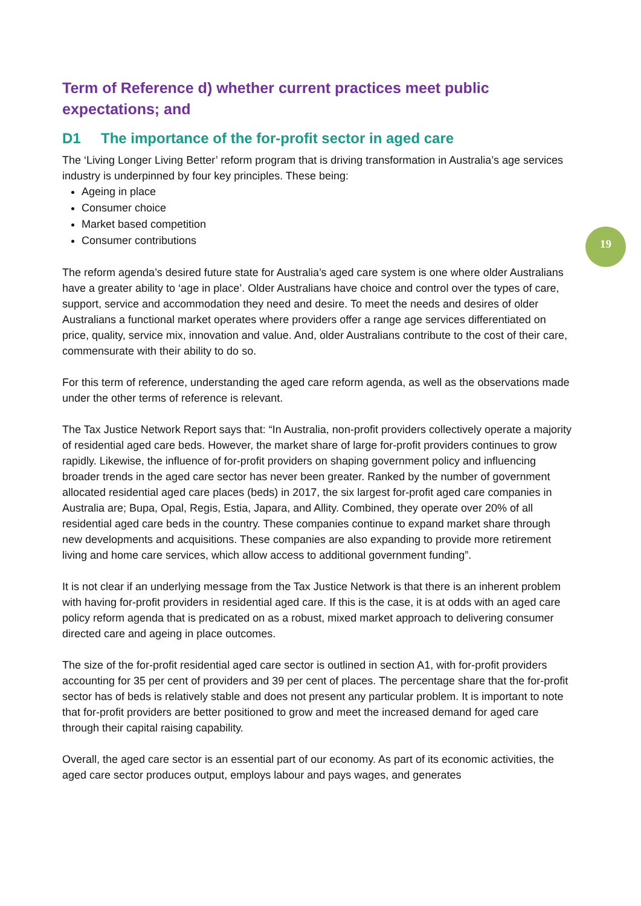Term of Reference d) whether current practices meet public expectations; and
D1 The importance of the for-profit sector in aged care
The ‘Living Longer Living Better’ reform program that is driving transformation in Australia’s age services industry is underpinned by four key principles. These being:
Ageing in place
Consumer choice
Market based competition
Consumer contributions
The reform agenda’s desired future state for Australia’s aged care system is one where older Australians have a greater ability to ‘age in place’. Older Australians have choice and control over the types of care, support, service and accommodation they need and desire. To meet the needs and desires of older Australians a functional market operates where providers offer a range age services differentiated on price, quality, service mix, innovation and value. And, older Australians contribute to the cost of their care, commensurate with their ability to do so.
For this term of reference, understanding the aged care reform agenda, as well as the observations made under the other terms of reference is relevant.
The Tax Justice Network Report says that: “In Australia, non-profit providers collectively operate a majority of residential aged care beds. However, the market share of large for-profit providers continues to grow rapidly. Likewise, the influence of for-profit providers on shaping government policy and influencing broader trends in the aged care sector has never been greater. Ranked by the number of government allocated residential aged care places (beds) in 2017, the six largest for-profit aged care companies in Australia are; Bupa, Opal, Regis, Estia, Japara, and Allity. Combined, they operate over 20% of all residential aged care beds in the country. These companies continue to expand market share through new developments and acquisitions. These companies are also expanding to provide more retirement living and home care services, which allow access to additional government funding”.
It is not clear if an underlying message from the Tax Justice Network is that there is an inherent problem with having for-profit providers in residential aged care. If this is the case, it is at odds with an aged care policy reform agenda that is predicated on as a robust, mixed market approach to delivering consumer directed care and ageing in place outcomes.
The size of the for-profit residential aged care sector is outlined in section A1, with for-profit providers accounting for 35 per cent of providers and 39 per cent of places. The percentage share that the for-profit sector has of beds is relatively stable and does not present any particular problem. It is important to note that for-profit providers are better positioned to grow and meet the increased demand for aged care through their capital raising capability.
Overall, the aged care sector is an essential part of our economy. As part of its economic activities, the aged care sector produces output, employs labour and pays wages, and generates
19